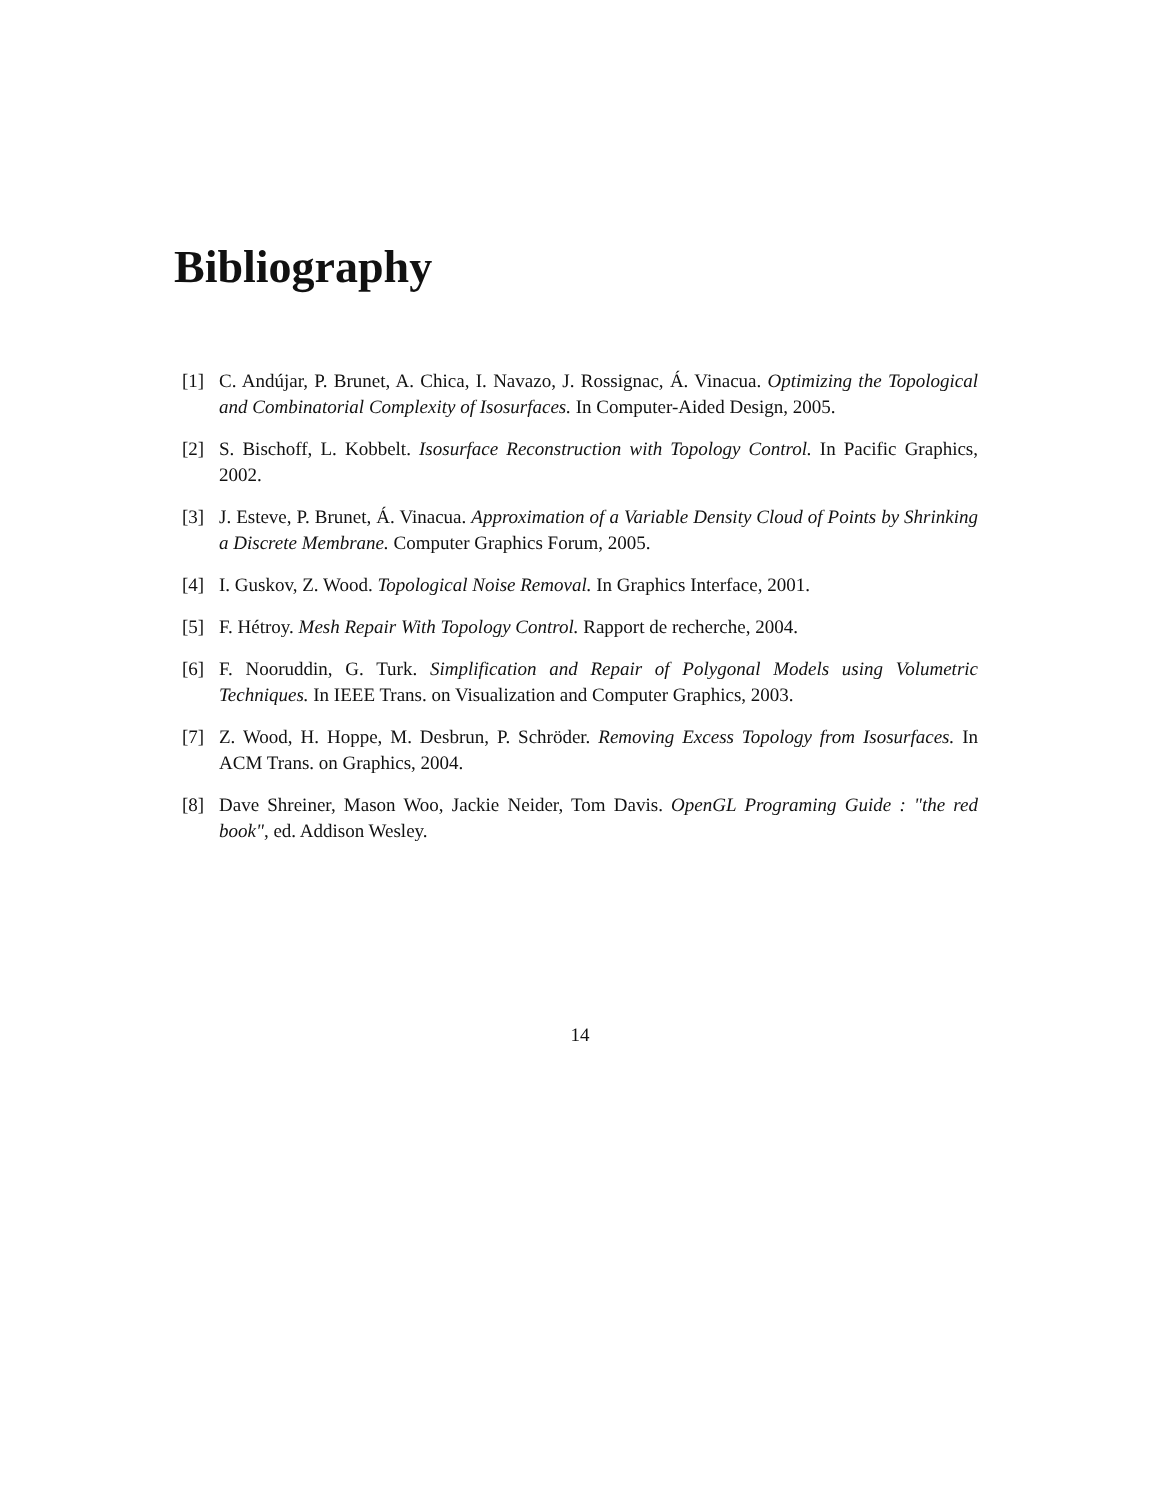Bibliography
[1] C. Andújar, P. Brunet, A. Chica, I. Navazo, J. Rossignac, Á. Vinacua. Optimizing the Topological and Combinatorial Complexity of Isosurfaces. In Computer-Aided Design, 2005.
[2] S. Bischoff, L. Kobbelt. Isosurface Reconstruction with Topology Control. In Pacific Graphics, 2002.
[3] J. Esteve, P. Brunet, Á. Vinacua. Approximation of a Variable Density Cloud of Points by Shrinking a Discrete Membrane. Computer Graphics Forum, 2005.
[4] I. Guskov, Z. Wood. Topological Noise Removal. In Graphics Interface, 2001.
[5] F. Hétroy. Mesh Repair With Topology Control. Rapport de recherche, 2004.
[6] F. Nooruddin, G. Turk. Simplification and Repair of Polygonal Models using Volumetric Techniques. In IEEE Trans. on Visualization and Computer Graphics, 2003.
[7] Z. Wood, H. Hoppe, M. Desbrun, P. Schröder. Removing Excess Topology from Isosurfaces. In ACM Trans. on Graphics, 2004.
[8] Dave Shreiner, Mason Woo, Jackie Neider, Tom Davis. OpenGL Programing Guide : "the red book", ed. Addison Wesley.
14